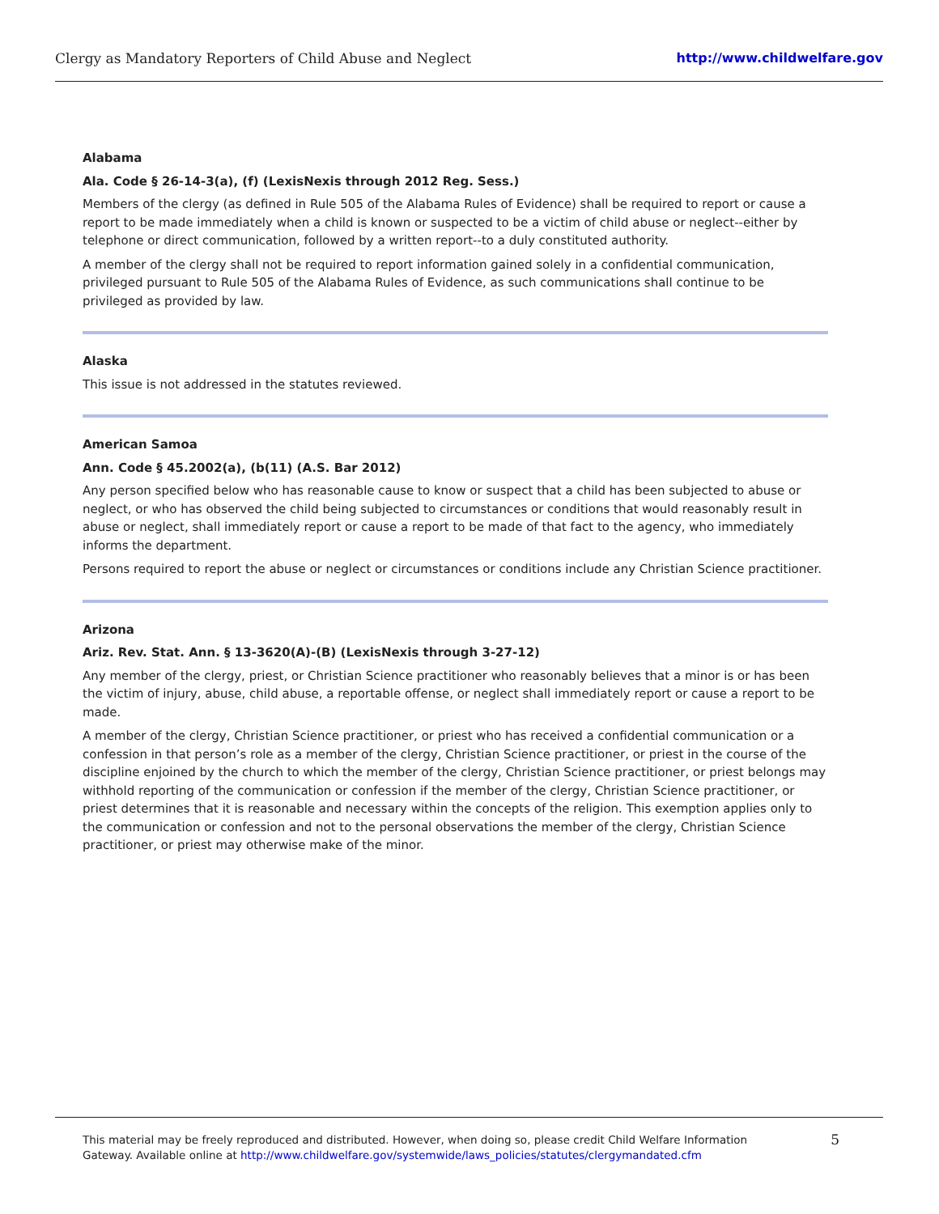Clergy as Mandatory Reporters of Child Abuse and Neglect http://www.childwelfare.gov
Alabama
Ala. Code § 26-14-3(a), (f) (LexisNexis through 2012 Reg. Sess.)
Members of the clergy (as defined in Rule 505 of the Alabama Rules of Evidence) shall be required to report or cause a report to be made immediately when a child is known or suspected to be a victim of child abuse or neglect--either by telephone or direct communication, followed by a written report--to a duly constituted authority.
A member of the clergy shall not be required to report information gained solely in a confidential communication, privileged pursuant to Rule 505 of the Alabama Rules of Evidence, as such communications shall continue to be privileged as provided by law.
Alaska
This issue is not addressed in the statutes reviewed.
American Samoa
Ann. Code § 45.2002(a), (b(11) (A.S. Bar 2012)
Any person specified below who has reasonable cause to know or suspect that a child has been subjected to abuse or neglect, or who has observed the child being subjected to circumstances or conditions that would reasonably result in abuse or neglect, shall immediately report or cause a report to be made of that fact to the agency, who immediately informs the department.
Persons required to report the abuse or neglect or circumstances or conditions include any Christian Science practitioner.
Arizona
Ariz. Rev. Stat. Ann. § 13-3620(A)-(B) (LexisNexis through 3-27-12)
Any member of the clergy, priest, or Christian Science practitioner who reasonably believes that a minor is or has been the victim of injury, abuse, child abuse, a reportable offense, or neglect shall immediately report or cause a report to be made.
A member of the clergy, Christian Science practitioner, or priest who has received a confidential communication or a confession in that person’s role as a member of the clergy, Christian Science practitioner, or priest in the course of the discipline enjoined by the church to which the member of the clergy, Christian Science practitioner, or priest belongs may withhold reporting of the communication or confession if the member of the clergy, Christian Science practitioner, or priest determines that it is reasonable and necessary within the concepts of the religion. This exemption applies only to the communication or confession and not to the personal observations the member of the clergy, Christian Science practitioner, or priest may otherwise make of the minor.
This material may be freely reproduced and distributed. However, when doing so, please credit Child Welfare Information
Gateway. Available online at http://www.childwelfare.gov/systemwide/laws_policies/statutes/clergymandated.cfm
5